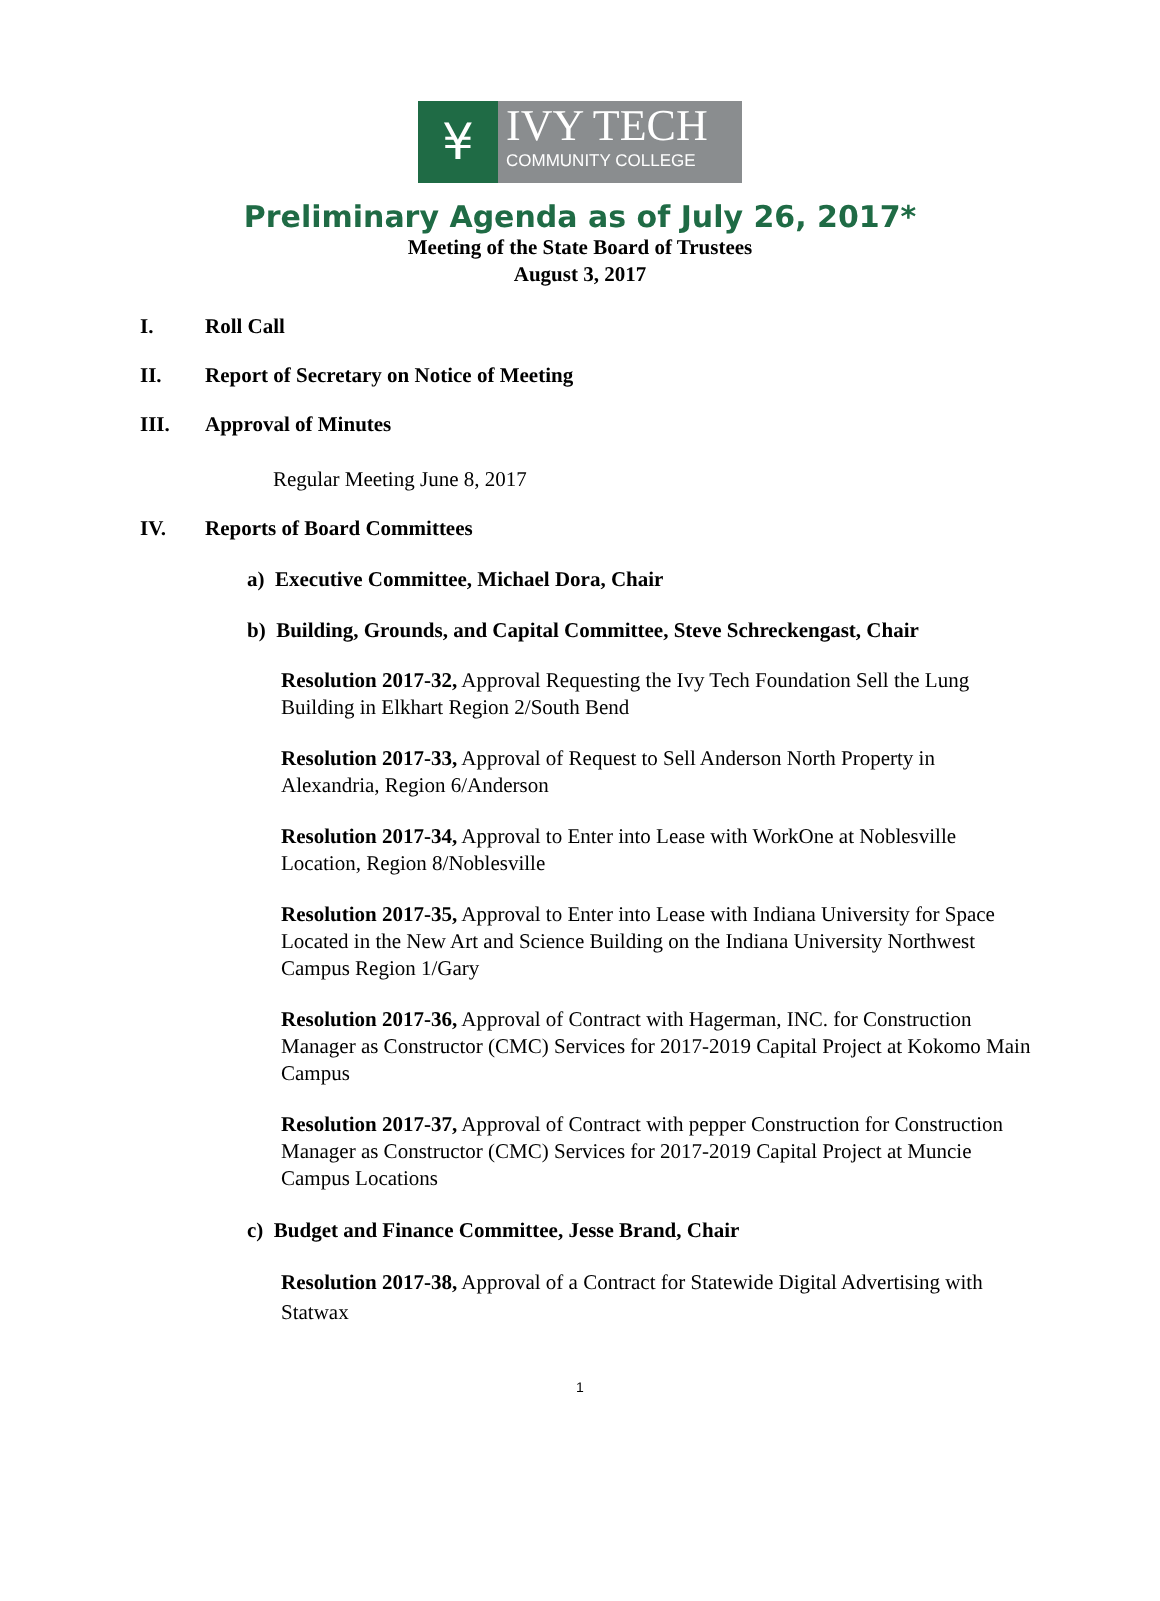¥
IVY TECH
COMMUNITY COLLEGE
Preliminary Agenda as of July 26, 2017*
Meeting of the State Board of Trustees
August 3, 2017
I. Roll Call
II. Report of Secretary on Notice of Meeting
III. Approval of Minutes
Regular Meeting June 8, 2017
IV. Reports of Board Committees
a) Executive Committee, Michael Dora, Chair
b) Building, Grounds, and Capital Committee, Steve Schreckengast, Chair
Resolution 2017-32, Approval Requesting the Ivy Tech Foundation Sell the Lung Building in Elkhart Region 2/South Bend
Resolution 2017-33, Approval of Request to Sell Anderson North Property in Alexandria, Region 6/Anderson
Resolution 2017-34, Approval to Enter into Lease with WorkOne at Noblesville Location, Region 8/Noblesville
Resolution 2017-35, Approval to Enter into Lease with Indiana University for Space Located in the New Art and Science Building on the Indiana University Northwest Campus Region 1/Gary
Resolution 2017-36, Approval of Contract with Hagerman, INC. for Construction Manager as Constructor (CMC) Services for 2017-2019 Capital Project at Kokomo Main Campus
Resolution 2017-37, Approval of Contract with pepper Construction for Construction Manager as Constructor (CMC) Services for 2017-2019 Capital Project at Muncie Campus Locations
c) Budget and Finance Committee, Jesse Brand, Chair
Resolution 2017-38, Approval of a Contract for Statewide Digital Advertising with Statwax
1